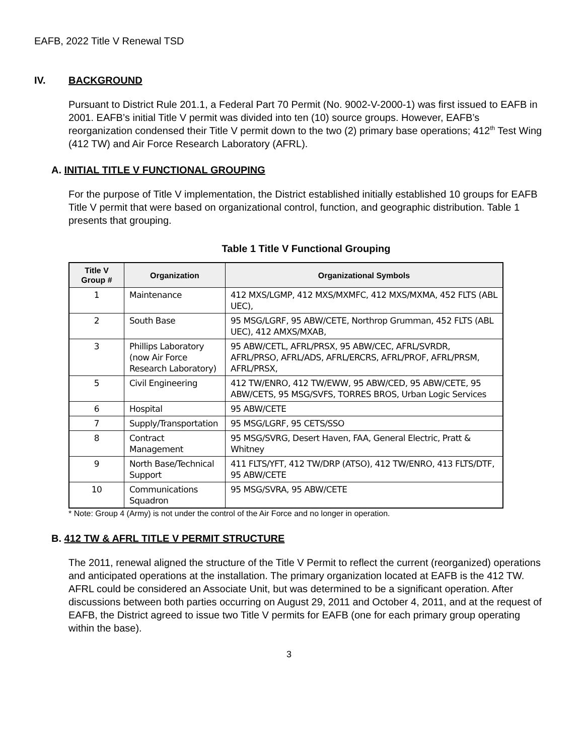EAFB, 2022 Title V Renewal TSD
IV. BACKGROUND
Pursuant to District Rule 201.1, a Federal Part 70 Permit (No. 9002-V-2000-1) was first issued to EAFB in 2001. EAFB’s initial Title V permit was divided into ten (10) source groups. However, EAFB’s reorganization condensed their Title V permit down to the two (2) primary base operations; 412<sup>th</sup> Test Wing (412 TW) and Air Force Research Laboratory (AFRL).
A. INITIAL TITLE V FUNCTIONAL GROUPING
For the purpose of Title V implementation, the District established initially established 10 groups for EAFB Title V permit that were based on organizational control, function, and geographic distribution. Table 1 presents that grouping.
Table 1 Title V Functional Grouping
| Title V Group # | Organization | Organizational Symbols |
| --- | --- | --- |
| 1 | Maintenance | 412 MXS/LGMP, 412 MXS/MXMFC, 412 MXS/MXMA, 452 FLTS (ABL UEC), |
| 2 | South Base | 95 MSG/LGRF, 95 ABW/CETE, Northrop Grumman, 452 FLTS (ABL UEC), 412 AMXS/MXAB, |
| 3 | Phillips Laboratory (now Air Force Research Laboratory) | 95 ABW/CETL, AFRL/PRSX, 95 ABW/CEC, AFRL/SVRDR, AFRL/PRSO, AFRL/ADS, AFRL/ERCRS, AFRL/PROF, AFRL/PRSM, AFRL/PRSX, |
| 5 | Civil Engineering | 412 TW/ENRO, 412 TW/EWW, 95 ABW/CED, 95 ABW/CETE, 95 ABW/CETS, 95 MSG/SVFS, TORRES BROS, Urban Logic Services |
| 6 | Hospital | 95 ABW/CETE |
| 7 | Supply/Transportation | 95 MSG/LGRF, 95 CETS/SSO |
| 8 | Contract Management | 95 MSG/SVRG, Desert Haven, FAA, General Electric, Pratt & Whitney |
| 9 | North Base/Technical Support | 411 FLTS/YFT, 412 TW/DRP (ATSO), 412 TW/ENRO, 413 FLTS/DTF, 95 ABW/CETE |
| 10 | Communications Squadron | 95 MSG/SVRA, 95 ABW/CETE |
* Note: Group 4 (Army) is not under the control of the Air Force and no longer in operation.
B. 412 TW & AFRL TITLE V PERMIT STRUCTURE
The 2011, renewal aligned the structure of the Title V Permit to reflect the current (reorganized) operations and anticipated operations at the installation. The primary organization located at EAFB is the 412 TW. AFRL could be considered an Associate Unit, but was determined to be a significant operation. After discussions between both parties occurring on August 29, 2011 and October 4, 2011, and at the request of EAFB, the District agreed to issue two Title V permits for EAFB (one for each primary group operating within the base).
3